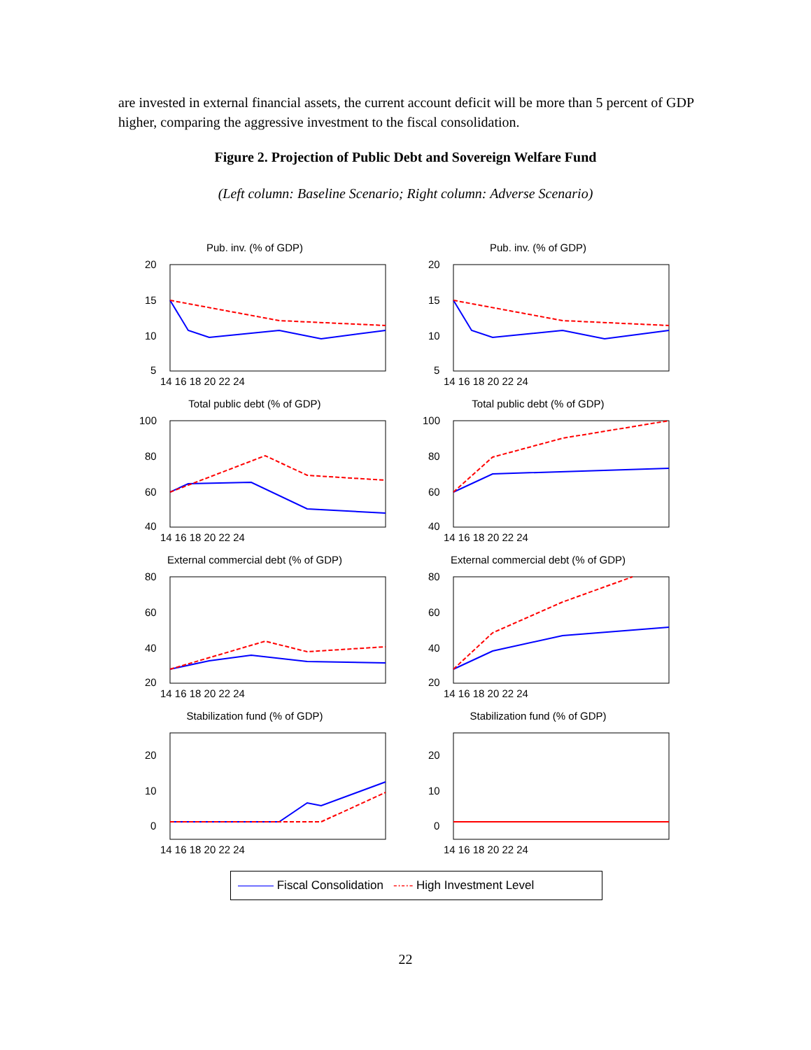are invested in external financial assets, the current account deficit will be more than 5 percent of GDP higher, comparing the aggressive investment to the fiscal consolidation.
Figure 2. Projection of Public Debt and Sovereign Welfare Fund
(Left column: Baseline Scenario; Right column: Adverse Scenario)
Pub. inv. (% of GDP)
20
15
10
5
14 16 18 20 22 24
Pub. inv. (% of GDP)
20
15
10
5
14 16 18 20 22 24
Total public debt (% of GDP)
100
80
60
40
14 16 18 20 22 24
Total public debt (% of GDP)
100
80
60
40
14 16 18 20 22 24
External commercial debt (% of GDP)
80
60
40
20
14 16 18 20 22 24
External commercial debt (% of GDP)
80
60
40
20
14 16 18 20 22 24
Stabilization fund (% of GDP)
20
10
0
14 16 18 20 22 24
Stabilization fund (% of GDP)
20
10
0
14 16 18 20 22 24
——— Fiscal Consolidation -·-·- High Investment Level
22